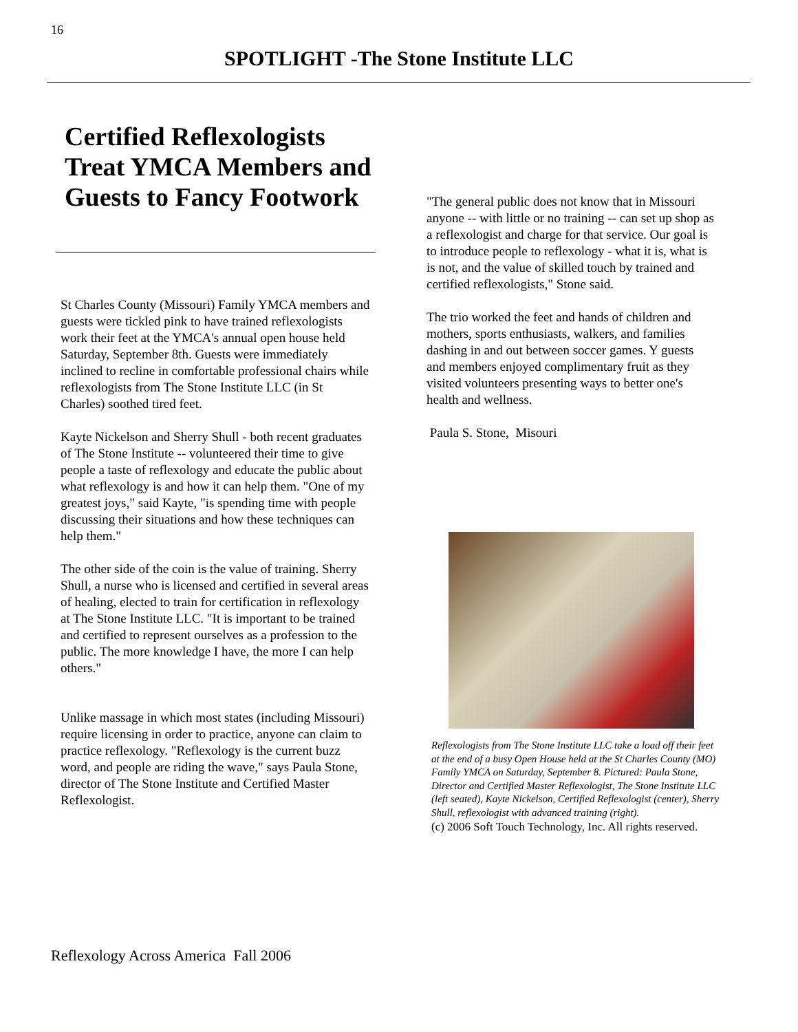16
SPOTLIGHT -The Stone Institute LLC
Certified Reflexologists Treat YMCA Members and Guests to Fancy Footwork
St Charles County (Missouri) Family YMCA members and guests were tickled pink to have trained reflexologists work their feet at the YMCA's annual open house held Saturday, September 8th. Guests were immediately inclined to recline in comfortable professional chairs while reflexologists from The Stone Institute LLC (in St Charles) soothed tired feet.
Kayte Nickelson and Sherry Shull - both recent graduates of The Stone Institute -- volunteered their time to give people a taste of reflexology and educate the public about what reflexology is and how it can help them. "One of my greatest joys," said Kayte, "is spending time with people discussing their situations and how these techniques can help them."
The other side of the coin is the value of training. Sherry Shull, a nurse who is licensed and certified in several areas of healing, elected to train for certification in reflexology at The Stone Institute LLC. "It is important to be trained and certified to represent ourselves as a profession to the public. The more knowledge I have, the more I can help others."
Unlike massage in which most states (including Missouri) require licensing in order to practice, anyone can claim to practice reflexology. "Reflexology is the current buzz word, and people are riding the wave," says Paula Stone, director of The Stone Institute and Certified Master Reflexologist.
"The general public does not know that in Missouri anyone -- with little or no training -- can set up shop as a reflexologist and charge for that service. Our goal is to introduce people to reflexology - what it is, what is is not, and the value of skilled touch by trained and certified reflexologists," Stone said.
The trio worked the feet and hands of children and mothers, sports enthusiasts, walkers, and families dashing in and out between soccer games. Y guests and members enjoyed complimentary fruit as they visited volunteers presenting ways to better one's health and wellness.
Paula S. Stone, Misouri
Reflexologists from The Stone Institute LLC take a load off their feet at the end of a busy Open House held at the St Charles County (MO) Family YMCA on Saturday, September 8. Pictured: Paula Stone, Director and Certified Master Reflexologist, The Stone Institute LLC (left seated), Kayte Nickelson, Certified Reflexologist (center), Sherry Shull, reflexologist with advanced training (right).
(c) 2006 Soft Touch Technology, Inc. All rights reserved.
Reflexology Across America Fall 2006